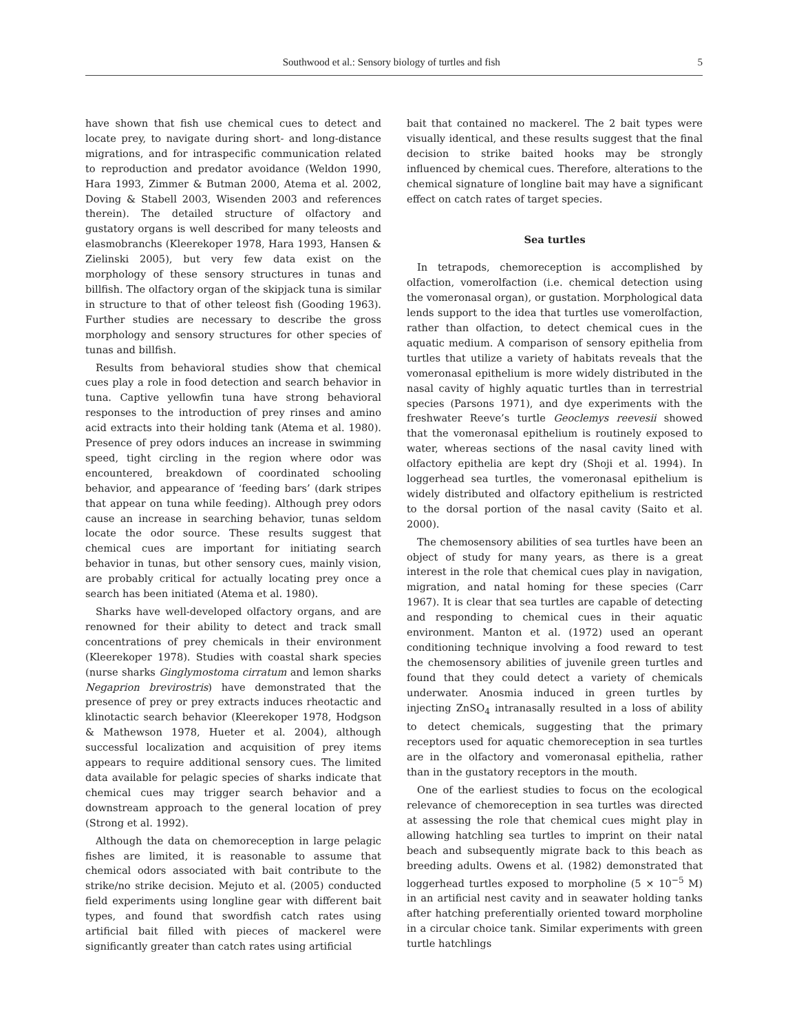Southwood et al.: Sensory biology of turtles and fish 5
have shown that fish use chemical cues to detect and locate prey, to navigate during short- and long-distance migrations, and for intraspecific communication related to reproduction and predator avoidance (Weldon 1990, Hara 1993, Zimmer & Butman 2000, Atema et al. 2002, Doving & Stabell 2003, Wisenden 2003 and references therein). The detailed structure of olfactory and gustatory organs is well described for many teleosts and elasmobranchs (Kleerekoper 1978, Hara 1993, Hansen & Zielinski 2005), but very few data exist on the morphology of these sensory structures in tunas and billfish. The olfactory organ of the skipjack tuna is similar in structure to that of other teleost fish (Gooding 1963). Further studies are necessary to describe the gross morphology and sensory structures for other species of tunas and billfish.
Results from behavioral studies show that chemical cues play a role in food detection and search behavior in tuna. Captive yellowfin tuna have strong behavioral responses to the introduction of prey rinses and amino acid extracts into their holding tank (Atema et al. 1980). Presence of prey odors induces an increase in swimming speed, tight circling in the region where odor was encountered, breakdown of coordinated schooling behavior, and appearance of ‘feeding bars’ (dark stripes that appear on tuna while feeding). Although prey odors cause an increase in searching behavior, tunas seldom locate the odor source. These results suggest that chemical cues are important for initiating search behavior in tunas, but other sensory cues, mainly vision, are probably critical for actually locating prey once a search has been initiated (Atema et al. 1980).
Sharks have well-developed olfactory organs, and are renowned for their ability to detect and track small concentrations of prey chemicals in their environment (Kleerekoper 1978). Studies with coastal shark species (nurse sharks Ginglymostoma cirratum and lemon sharks Negaprion brevirostris) have demonstrated that the presence of prey or prey extracts induces rheotactic and klinotactic search behavior (Kleerekoper 1978, Hodgson & Mathewson 1978, Hueter et al. 2004), although successful localization and acquisition of prey items appears to require additional sensory cues. The limited data available for pelagic species of sharks indicate that chemical cues may trigger search behavior and a downstream approach to the general location of prey (Strong et al. 1992).
Although the data on chemoreception in large pelagic fishes are limited, it is reasonable to assume that chemical odors associated with bait contribute to the strike/no strike decision. Mejuto et al. (2005) conducted field experiments using longline gear with different bait types, and found that swordfish catch rates using artificial bait filled with pieces of mackerel were significantly greater than catch rates using artificial
bait that contained no mackerel. The 2 bait types were visually identical, and these results suggest that the final decision to strike baited hooks may be strongly influenced by chemical cues. Therefore, alterations to the chemical signature of longline bait may have a significant effect on catch rates of target species.
Sea turtles
In tetrapods, chemoreception is accomplished by olfaction, vomerolfaction (i.e. chemical detection using the vomeronasal organ), or gustation. Morphological data lends support to the idea that turtles use vomerolfaction, rather than olfaction, to detect chemical cues in the aquatic medium. A comparison of sensory epithelia from turtles that utilize a variety of habitats reveals that the vomeronasal epithelium is more widely distributed in the nasal cavity of highly aquatic turtles than in terrestrial species (Parsons 1971), and dye experiments with the freshwater Reeve’s turtle Geoclemys reevesii showed that the vomeronasal epithelium is routinely exposed to water, whereas sections of the nasal cavity lined with olfactory epithelia are kept dry (Shoji et al. 1994). In loggerhead sea turtles, the vomeronasal epithelium is widely distributed and olfactory epithelium is restricted to the dorsal portion of the nasal cavity (Saito et al. 2000).
The chemosensory abilities of sea turtles have been an object of study for many years, as there is a great interest in the role that chemical cues play in navigation, migration, and natal homing for these species (Carr 1967). It is clear that sea turtles are capable of detecting and responding to chemical cues in their aquatic environment. Manton et al. (1972) used an operant conditioning technique involving a food reward to test the chemosensory abilities of juvenile green turtles and found that they could detect a variety of chemicals underwater. Anosmia induced in green turtles by injecting ZnSO<sub>4</sub> intranasally resulted in a loss of ability to detect chemicals, suggesting that the primary receptors used for aquatic chemoreception in sea turtles are in the olfactory and vomeronasal epithelia, rather than in the gustatory receptors in the mouth.
One of the earliest studies to focus on the ecological relevance of chemoreception in sea turtles was directed at assessing the role that chemical cues might play in allowing hatchling sea turtles to imprint on their natal beach and subsequently migrate back to this beach as breeding adults. Owens et al. (1982) demonstrated that loggerhead turtles exposed to morpholine (5 × 10<sup>−5</sup> M) in an artificial nest cavity and in seawater holding tanks after hatching preferentially oriented toward morpholine in a circular choice tank. Similar experiments with green turtle hatchlings